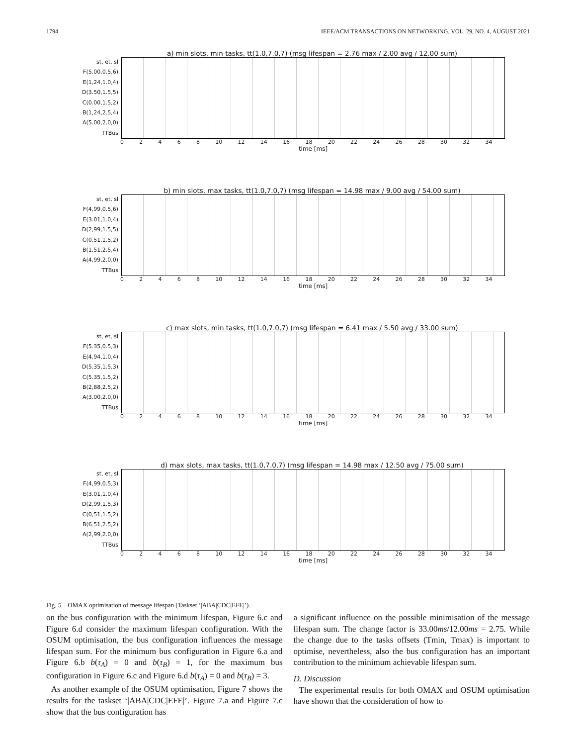1794 IEEE/ACM TRANSACTIONS ON NETWORKING, VOL. 29, NO. 4, AUGUST 2021
a) min slots, min tasks, tt(1.0,7.0,7) (msg lifespan = 2.76 max / 2.00 avg / 12.00 sum)
st, et, sl
F(5.00,0.5,6)
E(1,24,1.0,4)
D(3.50,1.5,5)
C(0.00,1.5,2)
B(1,24,2.5,4)
A(5.00,2.0,0)
TTBus
02468 10 12 14 16 18 20 22 24 26 28 30 32 34
time [ms]
b) min slots, max tasks, tt(1.0,7.0,7) (msg lifespan = 14.98 max / 9.00 avg / 54.00 sum)
st, et, sl
F(4,99,0.5,6)
E(3.01,1.0,4)
D(2,99,1.5,5)
C(0,51,1.5,2)
B(1,51,2.5,4)
A(4,99,2.0,0)
TTBus
02468 10 12 14 16 18 20 22 24 26 28 30 32 34
time [ms]
c) max slots, min tasks, tt(1.0,7.0,7) (msg lifespan = 6.41 max / 5.50 avg / 33.00 sum)
st, et, sl
F(5.35,0.5,3)
E(4.94,1.0,4)
D(5.35,1.5,3)
C(5.35,1.5,2)
B(2,88,2.5,2)
A(3.00,2.0,0)
TTBus
02468 10 12 14 16 18 20 22 24 26 28 30 32 34
time [ms]
d) max slots, max tasks, tt(1.0,7.0,7) (msg lifespan = 14.98 max / 12.50 avg / 75.00 sum)
st, et, sl
F(4,99,0.5,3)
E(3.01,1.0,4)
D(2,99,1.5,3)
C(0,51,1.5,2)
B(6.51,2.5,2)
A(2,99,2.0,0)
TTBus
02468 10 12 14 16 18 20 22 24 26 28 30 32 34
time [ms]
Fig. 5. OMAX optimisation of message lifespan (Taskset ’|ABA|CDC|EFE|’).
on the bus configuration with the minimum lifespan, Figure 6.c and Figure 6.d consider the maximum lifespan configuration. With the OSUM optimisation, the bus configuration influences the message lifespan sum. For the minimum bus configuration in Figure 6.a and Figure 6.b b(τ<sub>A</sub>) = 0 and b(τ<sub>B</sub>) = 1, for the maximum bus configuration in Figure 6.c and Figure 6.d b(τ<sub>A</sub>) = 0 and b(τ<sub>B</sub>) = 3.
As another example of the OSUM optimisation, Figure 7 shows the results for the taskset ‘|ABA|CDC|EFE|’. Figure 7.a and Figure 7.c show that the bus configuration has
a significant influence on the possible minimisation of the message lifespan sum. The change factor is 33.00ms/12.00ms = 2.75. While the change due to the tasks offsets (Tmin, Tmax) is important to optimise, nevertheless, also the bus configuration has an important contribution to the minimum achievable lifespan sum.
D. Discussion
The experimental results for both OMAX and OSUM optimisation have shown that the consideration of how to